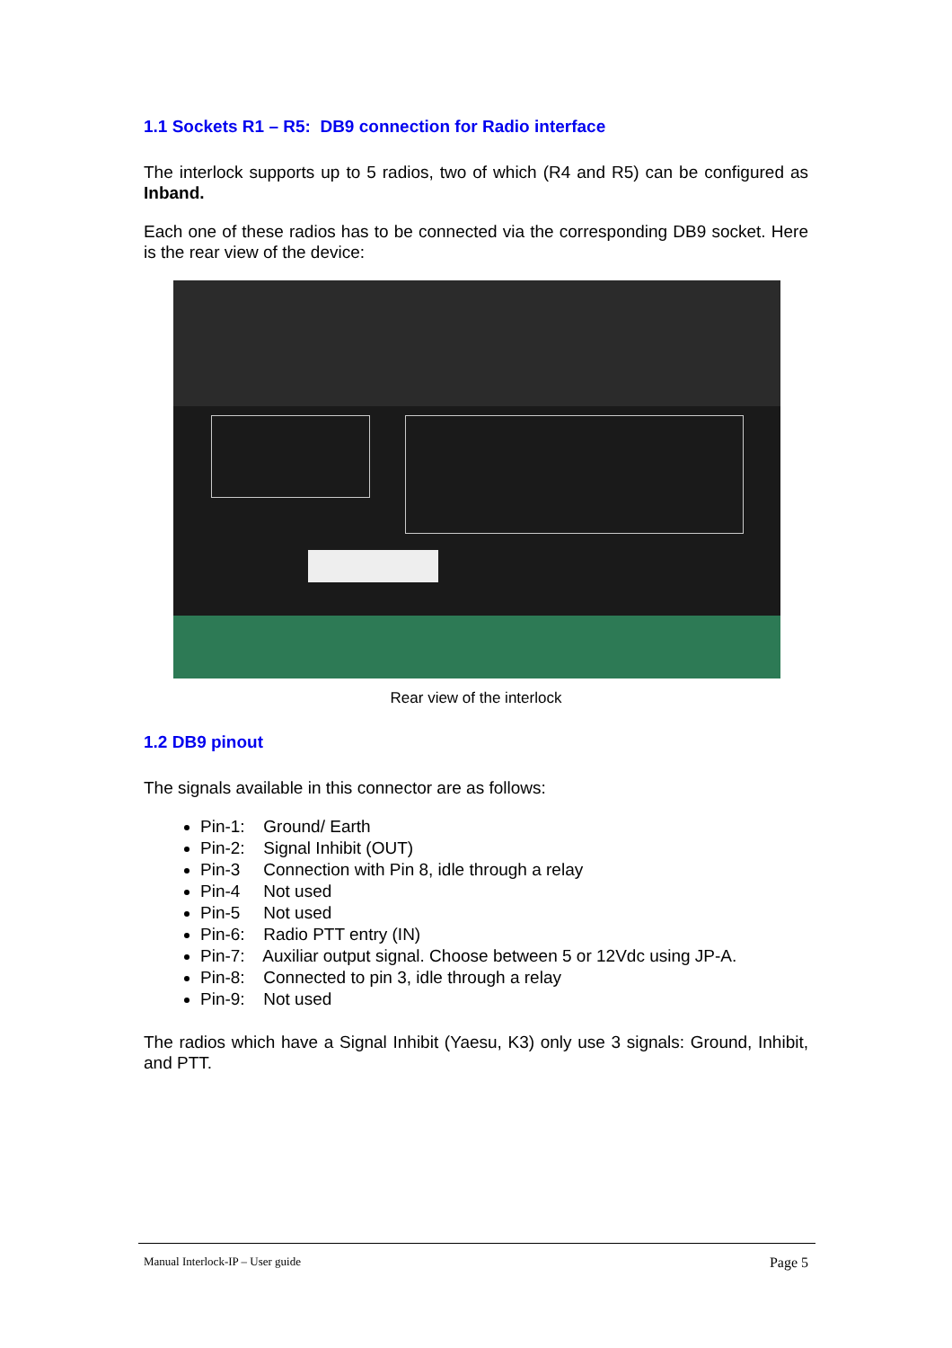1.1 Sockets R1 – R5: DB9 connection for Radio interface
The interlock supports up to 5 radios, two of which (R4 and R5) can be configured as Inband.
Each one of these radios has to be connected via the corresponding DB9 socket. Here is the rear view of the device:
Rear view of the interlock
1.2 DB9 pinout
The signals available in this connector are as follows:
Pin-1: Ground/ Earth
Pin-2: Signal Inhibit (OUT)
Pin-3 Connection with Pin 8, idle through a relay
Pin-4 Not used
Pin-5 Not used
Pin-6: Radio PTT entry (IN)
Pin-7: Auxiliar output signal. Choose between 5 or 12Vdc using JP-A.
Pin-8: Connected to pin 3, idle through a relay
Pin-9: Not used
The radios which have a Signal Inhibit (Yaesu, K3) only use 3 signals: Ground, Inhibit, and PTT.
Manual Interlock-IP – User guide Page 5